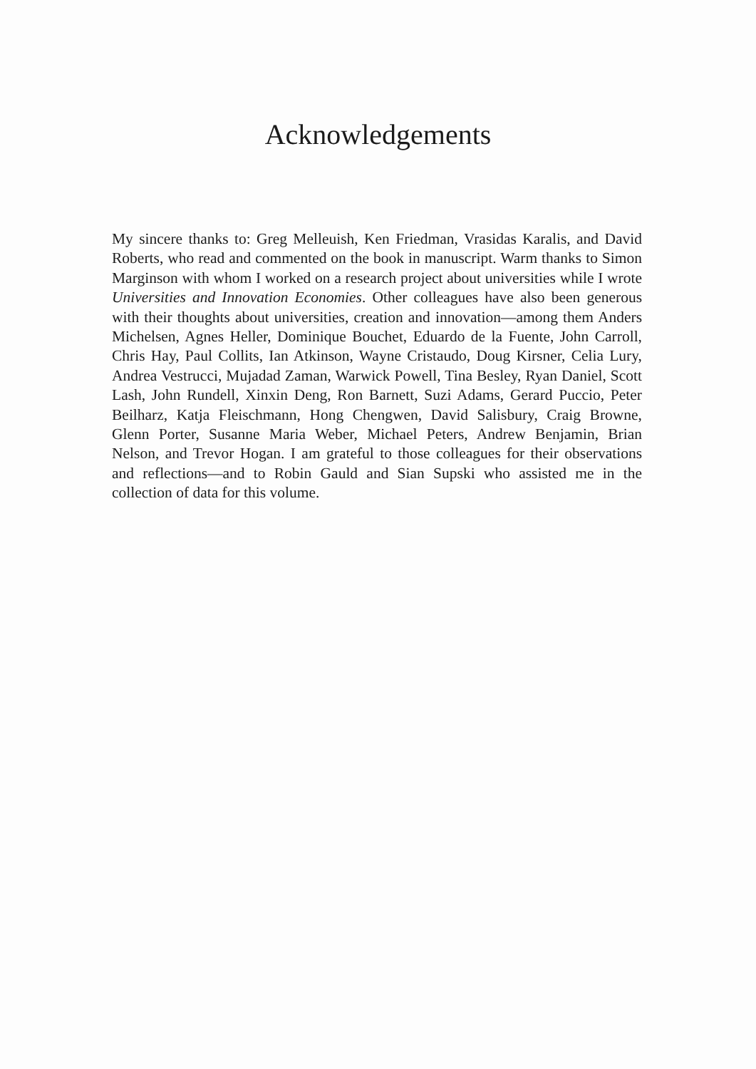Acknowledgements
My sincere thanks to: Greg Melleuish, Ken Friedman, Vrasidas Karalis, and David Roberts, who read and commented on the book in manuscript. Warm thanks to Simon Marginson with whom I worked on a research project about universities while I wrote Universities and Innovation Economies. Other colleagues have also been generous with their thoughts about universities, creation and innovation—among them Anders Michelsen, Agnes Heller, Dominique Bouchet, Eduardo de la Fuente, John Carroll, Chris Hay, Paul Collits, Ian Atkinson, Wayne Cristaudo, Doug Kirsner, Celia Lury, Andrea Vestrucci, Mujadad Zaman, Warwick Powell, Tina Besley, Ryan Daniel, Scott Lash, John Rundell, Xinxin Deng, Ron Barnett, Suzi Adams, Gerard Puccio, Peter Beilharz, Katja Fleischmann, Hong Chengwen, David Salisbury, Craig Browne, Glenn Porter, Susanne Maria Weber, Michael Peters, Andrew Benjamin, Brian Nelson, and Trevor Hogan. I am grateful to those colleagues for their observations and reflections—and to Robin Gauld and Sian Supski who assisted me in the collection of data for this volume.